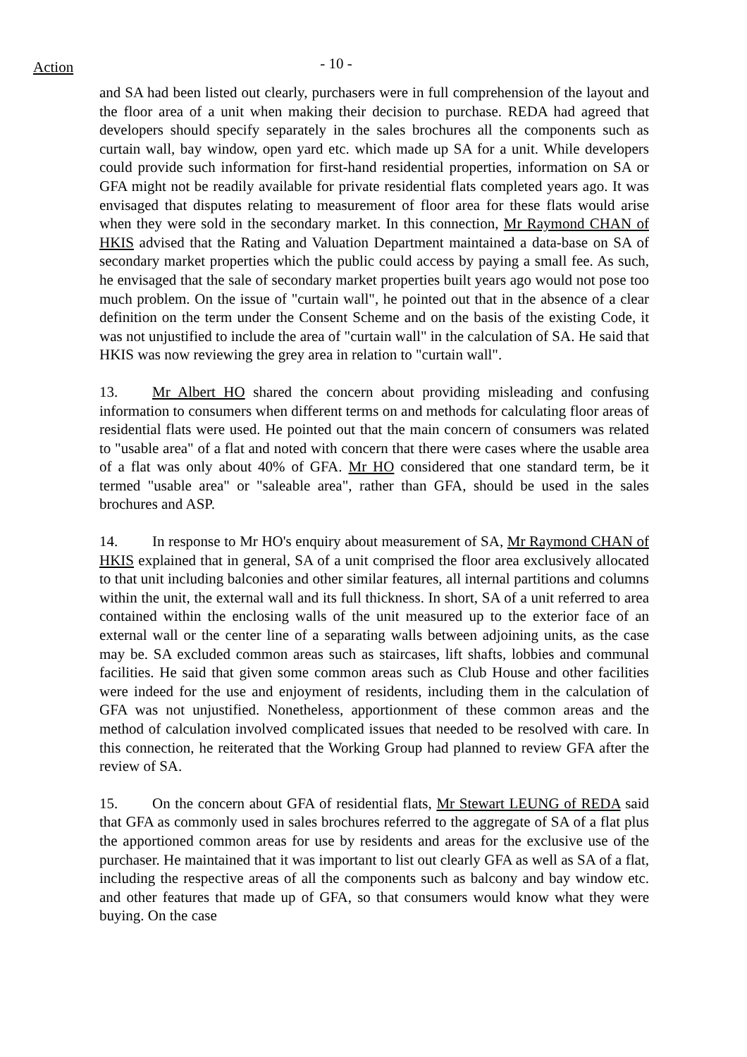Action
- 10 -
and SA had been listed out clearly, purchasers were in full comprehension of the layout and the floor area of a unit when making their decision to purchase. REDA had agreed that developers should specify separately in the sales brochures all the components such as curtain wall, bay window, open yard etc. which made up SA for a unit. While developers could provide such information for first-hand residential properties, information on SA or GFA might not be readily available for private residential flats completed years ago. It was envisaged that disputes relating to measurement of floor area for these flats would arise when they were sold in the secondary market. In this connection, Mr Raymond CHAN of HKIS advised that the Rating and Valuation Department maintained a data-base on SA of secondary market properties which the public could access by paying a small fee. As such, he envisaged that the sale of secondary market properties built years ago would not pose too much problem. On the issue of "curtain wall", he pointed out that in the absence of a clear definition on the term under the Consent Scheme and on the basis of the existing Code, it was not unjustified to include the area of "curtain wall" in the calculation of SA. He said that HKIS was now reviewing the grey area in relation to "curtain wall".
13. Mr Albert HO shared the concern about providing misleading and confusing information to consumers when different terms on and methods for calculating floor areas of residential flats were used. He pointed out that the main concern of consumers was related to "usable area" of a flat and noted with concern that there were cases where the usable area of a flat was only about 40% of GFA. Mr HO considered that one standard term, be it termed "usable area" or "saleable area", rather than GFA, should be used in the sales brochures and ASP.
14. In response to Mr HO's enquiry about measurement of SA, Mr Raymond CHAN of HKIS explained that in general, SA of a unit comprised the floor area exclusively allocated to that unit including balconies and other similar features, all internal partitions and columns within the unit, the external wall and its full thickness. In short, SA of a unit referred to area contained within the enclosing walls of the unit measured up to the exterior face of an external wall or the center line of a separating walls between adjoining units, as the case may be. SA excluded common areas such as staircases, lift shafts, lobbies and communal facilities. He said that given some common areas such as Club House and other facilities were indeed for the use and enjoyment of residents, including them in the calculation of GFA was not unjustified. Nonetheless, apportionment of these common areas and the method of calculation involved complicated issues that needed to be resolved with care. In this connection, he reiterated that the Working Group had planned to review GFA after the review of SA.
15. On the concern about GFA of residential flats, Mr Stewart LEUNG of REDA said that GFA as commonly used in sales brochures referred to the aggregate of SA of a flat plus the apportioned common areas for use by residents and areas for the exclusive use of the purchaser. He maintained that it was important to list out clearly GFA as well as SA of a flat, including the respective areas of all the components such as balcony and bay window etc. and other features that made up of GFA, so that consumers would know what they were buying. On the case